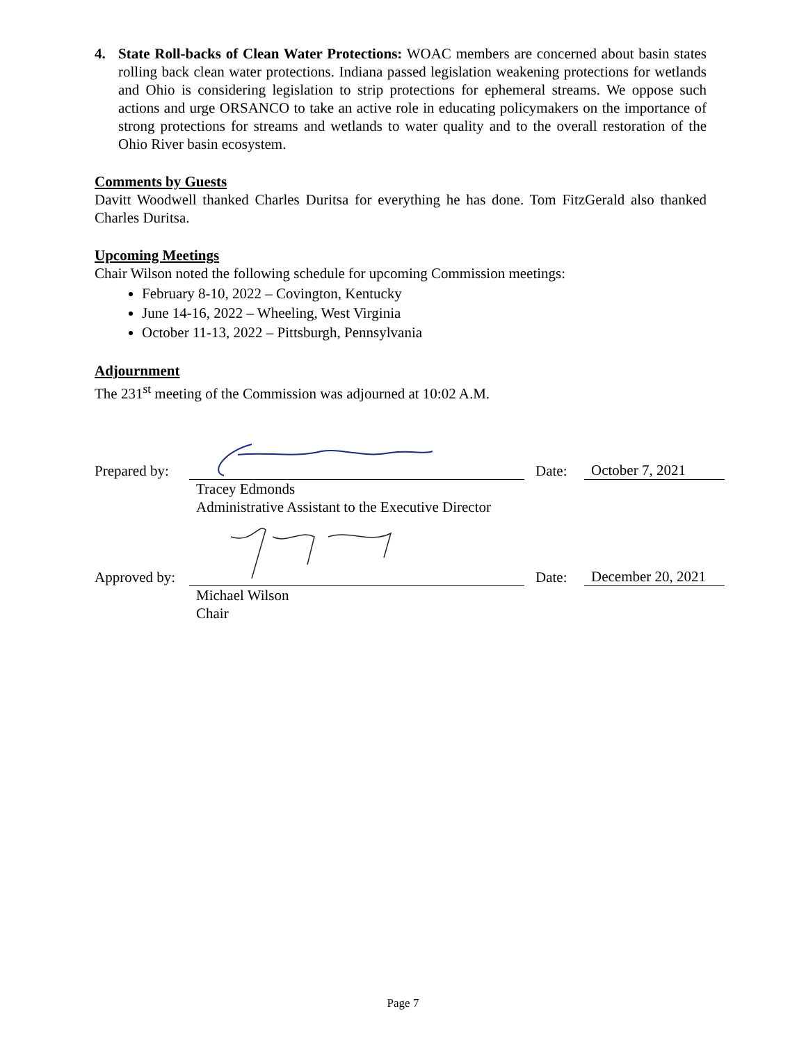4. State Roll-backs of Clean Water Protections: WOAC members are concerned about basin states rolling back clean water protections. Indiana passed legislation weakening protections for wetlands and Ohio is considering legislation to strip protections for ephemeral streams. We oppose such actions and urge ORSANCO to take an active role in educating policymakers on the importance of strong protections for streams and wetlands to water quality and to the overall restoration of the Ohio River basin ecosystem.
Comments by Guests
Davitt Woodwell thanked Charles Duritsa for everything he has done. Tom FitzGerald also thanked Charles Duritsa.
Upcoming Meetings
Chair Wilson noted the following schedule for upcoming Commission meetings:
February 8-10, 2022 – Covington, Kentucky
June 14-16, 2022 – Wheeling, West Virginia
October 11-13, 2022 – Pittsburgh, Pennsylvania
Adjournment
The 231<sup>st</sup> meeting of the Commission was adjourned at 10:02 A.M.
Prepared by: Date: October 7, 2021
Tracey Edmonds
Administrative Assistant to the Executive Director
Approved by: Date: December 20, 2021
Michael Wilson
Chair
Page 7